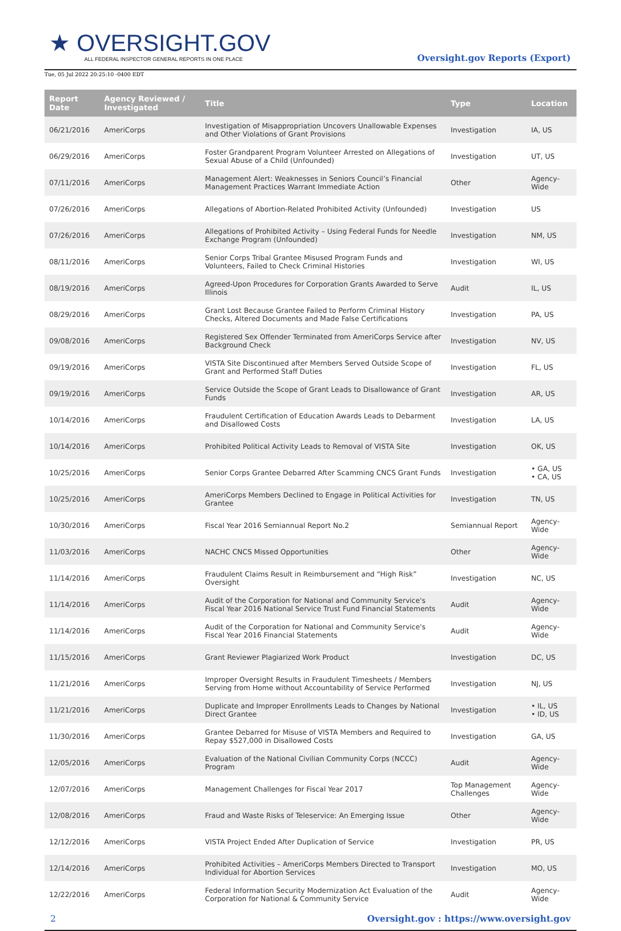★ OVERSIGHT.GOV
ALL FEDERAL INSPECTOR GENERAL REPORTS IN ONE PLACE
Oversight.gov Reports (Export)
Tue, 05 Jul 2022 20:25:10 -0400 EDT
| Report Date | Agency Reviewed / Investigated | Title | Type | Location |
| --- | --- | --- | --- | --- |
| 06/21/2016 | AmeriCorps | Investigation of Misappropriation Uncovers Unallowable Expenses and Other Violations of Grant Provisions | Investigation | IA, US |
| 06/29/2016 | AmeriCorps | Foster Grandparent Program Volunteer Arrested on Allegations of Sexual Abuse of a Child (Unfounded) | Investigation | UT, US |
| 07/11/2016 | AmeriCorps | Management Alert: Weaknesses in Seniors Council’s Financial Management Practices Warrant Immediate Action | Other | Agency-Wide |
| 07/26/2016 | AmeriCorps | Allegations of Abortion-Related Prohibited Activity (Unfounded) | Investigation | US |
| 07/26/2016 | AmeriCorps | Allegations of Prohibited Activity – Using Federal Funds for Needle Exchange Program (Unfounded) | Investigation | NM, US |
| 08/11/2016 | AmeriCorps | Senior Corps Tribal Grantee Misused Program Funds and Volunteers, Failed to Check Criminal Histories | Investigation | WI, US |
| 08/19/2016 | AmeriCorps | Agreed-Upon Procedures for Corporation Grants Awarded to Serve Illinois | Audit | IL, US |
| 08/29/2016 | AmeriCorps | Grant Lost Because Grantee Failed to Perform Criminal History Checks, Altered Documents and Made False Certifications | Investigation | PA, US |
| 09/08/2016 | AmeriCorps | Registered Sex Offender Terminated from AmeriCorps Service after Background Check | Investigation | NV, US |
| 09/19/2016 | AmeriCorps | VISTA Site Discontinued after Members Served Outside Scope of Grant and Performed Staff Duties | Investigation | FL, US |
| 09/19/2016 | AmeriCorps | Service Outside the Scope of Grant Leads to Disallowance of Grant Funds | Investigation | AR, US |
| 10/14/2016 | AmeriCorps | Fraudulent Certification of Education Awards Leads to Debarment and Disallowed Costs | Investigation | LA, US |
| 10/14/2016 | AmeriCorps | Prohibited Political Activity Leads to Removal of VISTA Site | Investigation | OK, US |
| 10/25/2016 | AmeriCorps | Senior Corps Grantee Debarred After Scamming CNCS Grant Funds | Investigation | • GA, US • CA, US |
| 10/25/2016 | AmeriCorps | AmeriCorps Members Declined to Engage in Political Activities for Grantee | Investigation | TN, US |
| 10/30/2016 | AmeriCorps | Fiscal Year 2016 Semiannual Report No.2 | Semiannual Report | Agency-Wide |
| 11/03/2016 | AmeriCorps | NACHC CNCS Missed Opportunities | Other | Agency-Wide |
| 11/14/2016 | AmeriCorps | Fraudulent Claims Result in Reimbursement and “High Risk” Oversight | Investigation | NC, US |
| 11/14/2016 | AmeriCorps | Audit of the Corporation for National and Community Service's Fiscal Year 2016 National Service Trust Fund Financial Statements | Audit | Agency-Wide |
| 11/14/2016 | AmeriCorps | Audit of the Corporation for National and Community Service's Fiscal Year 2016 Financial Statements | Audit | Agency-Wide |
| 11/15/2016 | AmeriCorps | Grant Reviewer Plagiarized Work Product | Investigation | DC, US |
| 11/21/2016 | AmeriCorps | Improper Oversight Results in Fraudulent Timesheets / Members Serving from Home without Accountability of Service Performed | Investigation | NJ, US |
| 11/21/2016 | AmeriCorps | Duplicate and Improper Enrollments Leads to Changes by National Direct Grantee | Investigation | • IL, US • ID, US |
| 11/30/2016 | AmeriCorps | Grantee Debarred for Misuse of VISTA Members and Required to Repay $527,000 in Disallowed Costs | Investigation | GA, US |
| 12/05/2016 | AmeriCorps | Evaluation of the National Civilian Community Corps (NCCC) Program | Audit | Agency-Wide |
| 12/07/2016 | AmeriCorps | Management Challenges for Fiscal Year 2017 | Top Management Challenges | Agency-Wide |
| 12/08/2016 | AmeriCorps | Fraud and Waste Risks of Teleservice: An Emerging Issue | Other | Agency-Wide |
| 12/12/2016 | AmeriCorps | VISTA Project Ended After Duplication of Service | Investigation | PR, US |
| 12/14/2016 | AmeriCorps | Prohibited Activities – AmeriCorps Members Directed to Transport Individual for Abortion Services | Investigation | MO, US |
| 12/22/2016 | AmeriCorps | Federal Information Security Modernization Act Evaluation of the Corporation for National & Community Service | Audit | Agency-Wide |
2 Oversight.gov : https://www.oversight.gov